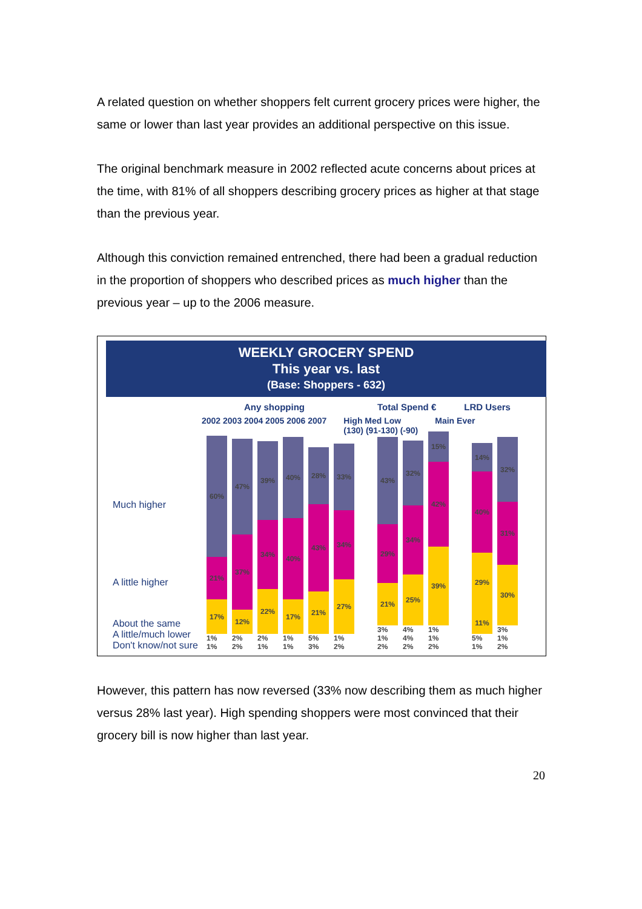A related question on whether shoppers felt current grocery prices were higher, the same or lower than last year provides an additional perspective on this issue.
The original benchmark measure in 2002 reflected acute concerns about prices at the time, with 81% of all shoppers describing grocery prices as higher at that stage than the previous year.
Although this conviction remained entrenched, there had been a gradual reduction in the proportion of shoppers who described prices as much higher than the previous year – up to the 2006 measure.
WEEKLY GROCERY SPEND
This year vs. last
(Base: Shoppers - 632)
Any shopping Total Spend € LRD Users
2002 2003 2004 2005 2006 2007 High Med Low
(130) (91-130) (-90) Main Ever
Much higher
A little higher
About the same
A little/much lower
Don't know/not sure
60%
21%
17%
1% 1%
47%
37%
12%
2% 2%
39%
34%
22%
2% 1%
40%
40%
17%
1% 1%
28%
43%
21%
5% 3%
33%
34%
27%
1% 2%
43%
29%
21%
3% 1% 2%
32%
34%
25%
4% 4% 2%
15%
42%
39%
1% 1% 2%
14%
40%
29%
11%
5% 1%
32%
31%
30%
3% 1% 2%
However, this pattern has now reversed (33% now describing them as much higher versus 28% last year). High spending shoppers were most convinced that their grocery bill is now higher than last year.
20